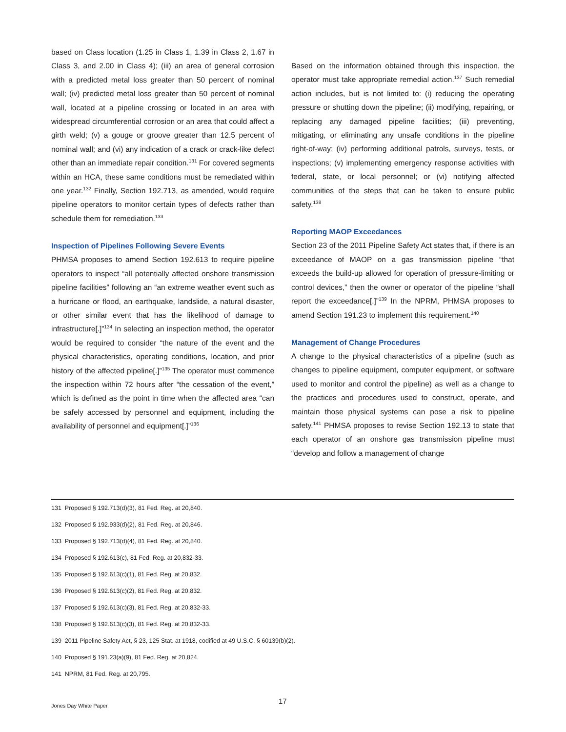based on Class location (1.25 in Class 1, 1.39 in Class 2, 1.67 in Class 3, and 2.00 in Class 4); (iii) an area of general corrosion with a predicted metal loss greater than 50 percent of nominal wall; (iv) predicted metal loss greater than 50 percent of nominal wall, located at a pipeline crossing or located in an area with widespread circumferential corrosion or an area that could affect a girth weld; (v) a gouge or groove greater than 12.5 percent of nominal wall; and (vi) any indication of a crack or crack-like defect other than an immediate repair condition.<sup>131</sup> For covered segments within an HCA, these same conditions must be remediated within one year.<sup>132</sup> Finally, Section 192.713, as amended, would require pipeline operators to monitor certain types of defects rather than schedule them for remediation.<sup>133</sup>
Inspection of Pipelines Following Severe Events
PHMSA proposes to amend Section 192.613 to require pipeline operators to inspect “all potentially affected onshore transmission pipeline facilities” following an “an extreme weather event such as a hurricane or flood, an earthquake, landslide, a natural disaster, or other similar event that has the likelihood of damage to infrastructure[.]”<sup>134</sup> In selecting an inspection method, the operator would be required to consider “the nature of the event and the physical characteristics, operating conditions, location, and prior history of the affected pipeline[.]”<sup>135</sup> The operator must commence the inspection within 72 hours after “the cessation of the event,” which is defined as the point in time when the affected area “can be safely accessed by personnel and equipment, including the availability of personnel and equipment[.]”<sup>136</sup>
Based on the information obtained through this inspection, the operator must take appropriate remedial action.<sup>137</sup> Such remedial action includes, but is not limited to: (i) reducing the operating pressure or shutting down the pipeline; (ii) modifying, repairing, or replacing any damaged pipeline facilities; (iii) preventing, mitigating, or eliminating any unsafe conditions in the pipeline right-of-way; (iv) performing additional patrols, surveys, tests, or inspections; (v) implementing emergency response activities with federal, state, or local personnel; or (vi) notifying affected communities of the steps that can be taken to ensure public safety.<sup>138</sup>
Reporting MAOP Exceedances
Section 23 of the 2011 Pipeline Safety Act states that, if there is an exceedance of MAOP on a gas transmission pipeline “that exceeds the build-up allowed for operation of pressure-limiting or control devices,” then the owner or operator of the pipeline “shall report the exceedance[.]”<sup>139</sup> In the NPRM, PHMSA proposes to amend Section 191.23 to implement this requirement.<sup>140</sup>
Management of Change Procedures
A change to the physical characteristics of a pipeline (such as changes to pipeline equipment, computer equipment, or software used to monitor and control the pipeline) as well as a change to the practices and procedures used to construct, operate, and maintain those physical systems can pose a risk to pipeline safety.<sup>141</sup> PHMSA proposes to revise Section 192.13 to state that each operator of an onshore gas transmission pipeline must “develop and follow a management of change
131 Proposed § 192.713(d)(3), 81 Fed. Reg. at 20,840.
132 Proposed § 192.933(d)(2), 81 Fed. Reg. at 20,846.
133 Proposed § 192.713(d)(4), 81 Fed. Reg. at 20,840.
134 Proposed § 192.613(c), 81 Fed. Reg. at 20,832-33.
135 Proposed § 192.613(c)(1), 81 Fed. Reg. at 20,832.
136 Proposed § 192.613(c)(2), 81 Fed. Reg. at 20,832.
137 Proposed § 192.613(c)(3), 81 Fed. Reg. at 20,832-33.
138 Proposed § 192.613(c)(3), 81 Fed. Reg. at 20,832-33.
139 2011 Pipeline Safety Act, § 23, 125 Stat. at 1918, codified at 49 U.S.C. § 60139(b)(2).
140 Proposed § 191.23(a)(9), 81 Fed. Reg. at 20,824.
141 NPRM, 81 Fed. Reg. at 20,795.
17
Jones Day White Paper